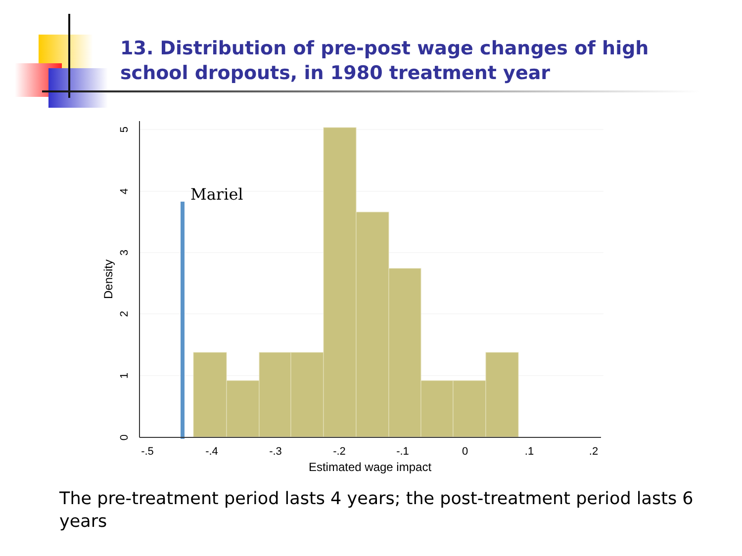13. Distribution of pre-post wage changes of high school dropouts, in 1980 treatment year
Mariel
-.5
-.4
-.3
-.2
-.1
0
.1
.2
Estimated wage impact
0
1
2
3
4
5
Density
The pre-treatment period lasts 4 years; the post-treatment period lasts 6 years